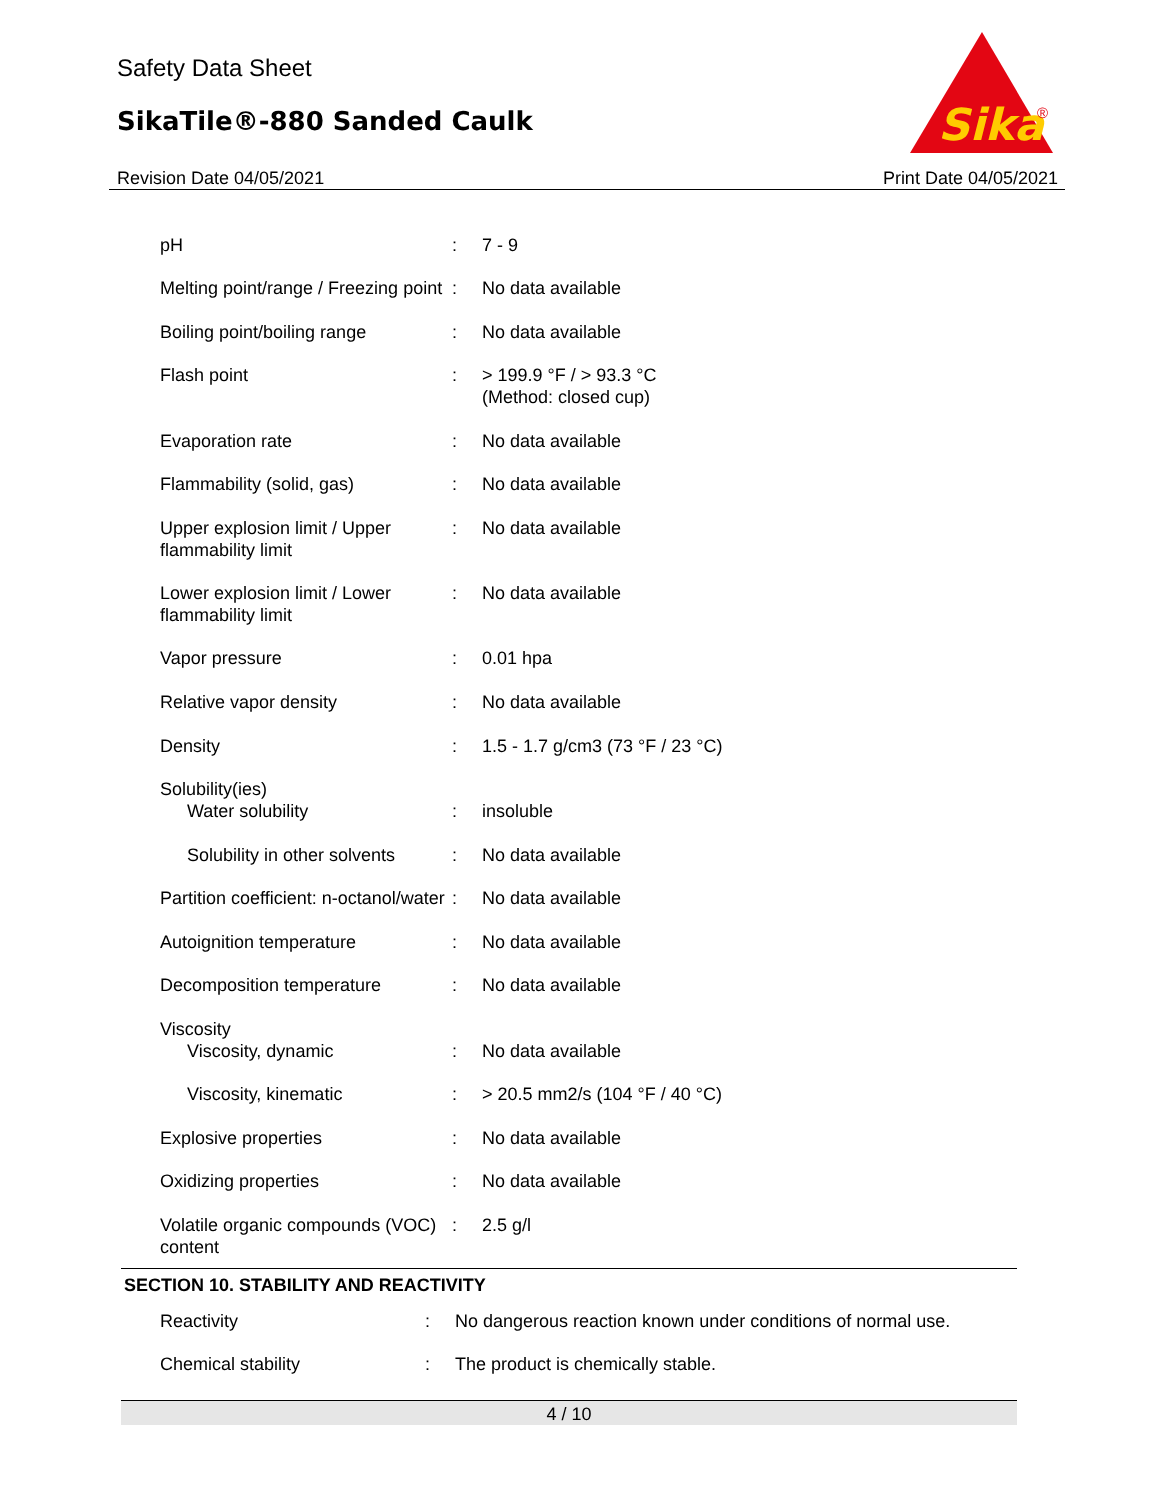Safety Data Sheet
SikaTile®-880 Sanded Caulk
Revision Date 04/05/2021 Print Date 04/05/2021
Sika
®
| pH | : | 7 - 9 |
| Melting point/range / Freezing point | : | No data available |
| Boiling point/boiling range | : | No data available |
| Flash point | : | > 199.9 °F / > 93.3 °C (Method: closed cup) |
| Evaporation rate | : | No data available |
| Flammability (solid, gas) | : | No data available |
| Upper explosion limit / Upper flammability limit | : | No data available |
| Lower explosion limit / Lower flammability limit | : | No data available |
| Vapor pressure | : | 0.01 hpa |
| Relative vapor density | : | No data available |
| Density | : | 1.5 - 1.7 g/cm3 (73 °F / 23 °C) |
| Solubility(ies) | | |
| Water solubility | : | insoluble |
| Solubility in other solvents | : | No data available |
| Partition coefficient: n-octanol/water | : | No data available |
| Autoignition temperature | : | No data available |
| Decomposition temperature | : | No data available |
| Viscosity | | |
| Viscosity, dynamic | : | No data available |
| Viscosity, kinematic | : | > 20.5 mm2/s (104 °F / 40 °C) |
| Explosive properties | : | No data available |
| Oxidizing properties | : | No data available |
| Volatile organic compounds (VOC) content | : | 2.5 g/l |
SECTION 10. STABILITY AND REACTIVITY
| Reactivity | : | No dangerous reaction known under conditions of normal use. |
| Chemical stability | : | The product is chemically stable. |
4 / 10